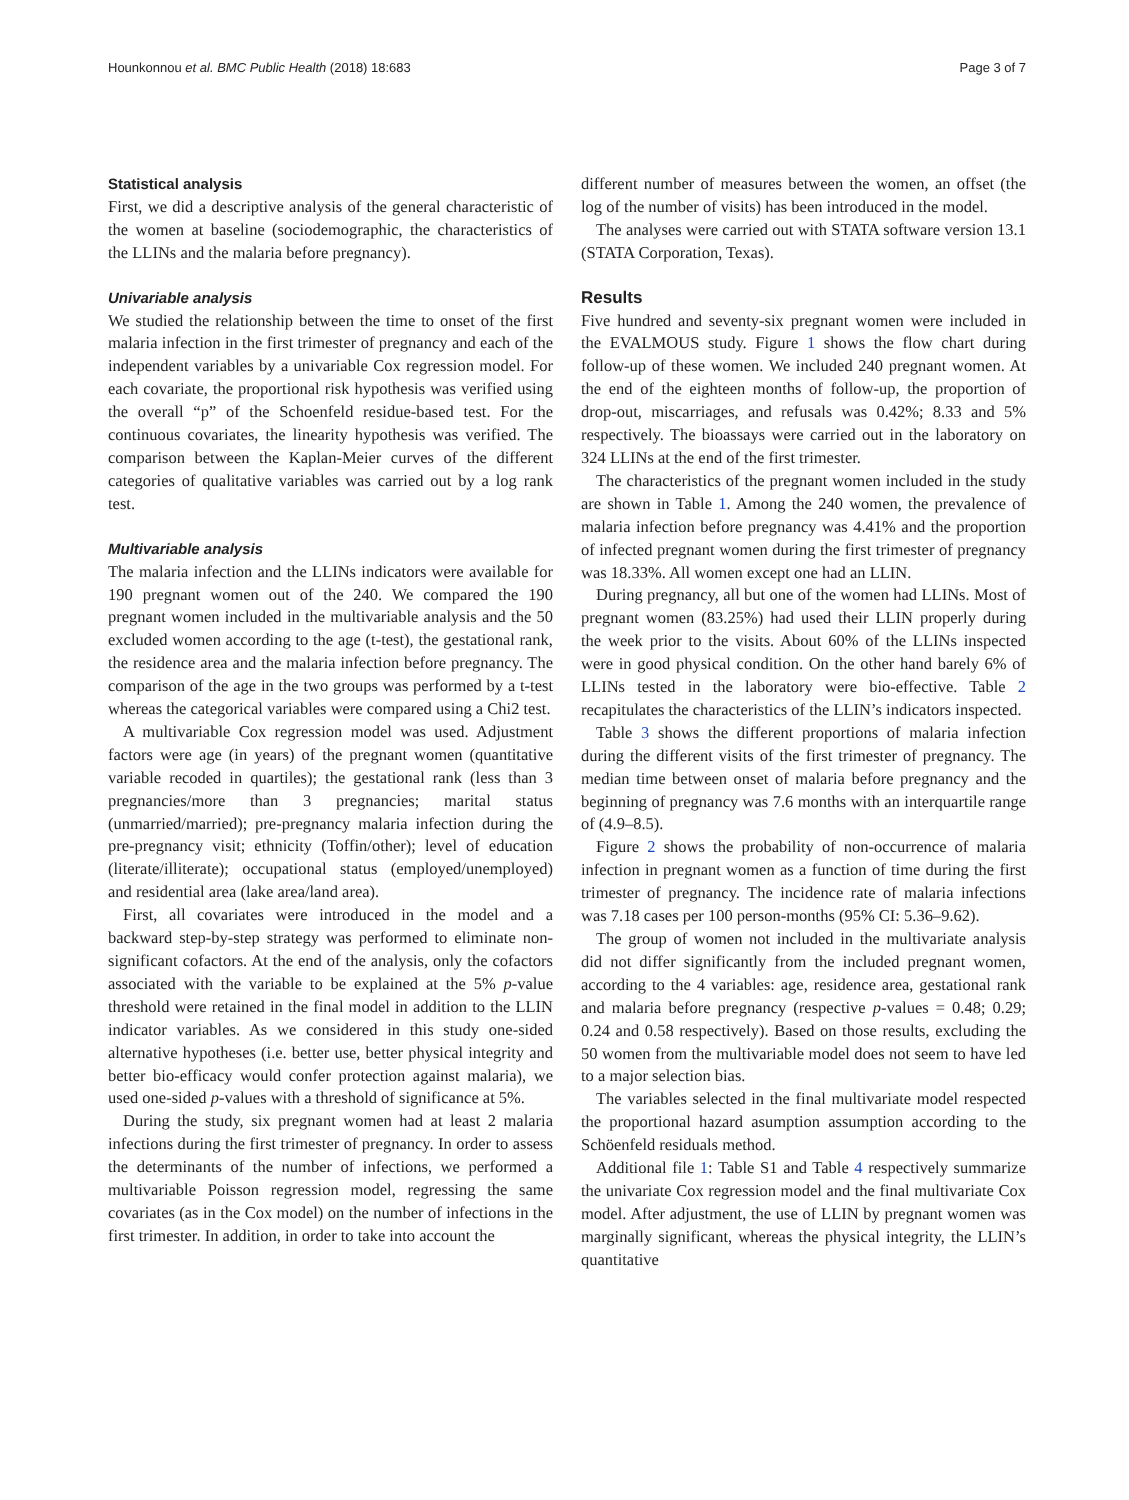Hounkonnou et al. BMC Public Health (2018) 18:683 Page 3 of 7
Statistical analysis
First, we did a descriptive analysis of the general characteristic of the women at baseline (sociodemographic, the characteristics of the LLINs and the malaria before pregnancy).
Univariable analysis
We studied the relationship between the time to onset of the first malaria infection in the first trimester of pregnancy and each of the independent variables by a univariable Cox regression model. For each covariate, the proportional risk hypothesis was verified using the overall “p” of the Schoenfeld residue-based test. For the continuous covariates, the linearity hypothesis was verified. The comparison between the Kaplan-Meier curves of the different categories of qualitative variables was carried out by a log rank test.
Multivariable analysis
The malaria infection and the LLINs indicators were available for 190 pregnant women out of the 240. We compared the 190 pregnant women included in the multivariable analysis and the 50 excluded women according to the age (t-test), the gestational rank, the residence area and the malaria infection before pregnancy. The comparison of the age in the two groups was performed by a t-test whereas the categorical variables were compared using a Chi2 test.
A multivariable Cox regression model was used. Adjustment factors were age (in years) of the pregnant women (quantitative variable recoded in quartiles); the gestational rank (less than 3 pregnancies/more than 3 pregnancies; marital status (unmarried/married); pre-pregnancy malaria infection during the pre-pregnancy visit; ethnicity (Toffin/other); level of education (literate/illiterate); occupational status (employed/unemployed) and residential area (lake area/land area).
First, all covariates were introduced in the model and a backward step-by-step strategy was performed to eliminate non-significant cofactors. At the end of the analysis, only the cofactors associated with the variable to be explained at the 5% p-value threshold were retained in the final model in addition to the LLIN indicator variables. As we considered in this study one-sided alternative hypotheses (i.e. better use, better physical integrity and better bio-efficacy would confer protection against malaria), we used one-sided p-values with a threshold of significance at 5%.
During the study, six pregnant women had at least 2 malaria infections during the first trimester of pregnancy. In order to assess the determinants of the number of infections, we performed a multivariable Poisson regression model, regressing the same covariates (as in the Cox model) on the number of infections in the first trimester. In addition, in order to take into account the
different number of measures between the women, an offset (the log of the number of visits) has been introduced in the model.
The analyses were carried out with STATA software version 13.1 (STATA Corporation, Texas).
Results
Five hundred and seventy-six pregnant women were included in the EVALMOUS study. Figure 1 shows the flow chart during follow-up of these women. We included 240 pregnant women. At the end of the eighteen months of follow-up, the proportion of drop-out, miscarriages, and refusals was 0.42%; 8.33 and 5% respectively. The bioassays were carried out in the laboratory on 324 LLINs at the end of the first trimester.
The characteristics of the pregnant women included in the study are shown in Table 1. Among the 240 women, the prevalence of malaria infection before pregnancy was 4.41% and the proportion of infected pregnant women during the first trimester of pregnancy was 18.33%. All women except one had an LLIN.
During pregnancy, all but one of the women had LLINs. Most of pregnant women (83.25%) had used their LLIN properly during the week prior to the visits. About 60% of the LLINs inspected were in good physical condition. On the other hand barely 6% of LLINs tested in the laboratory were bio-effective. Table 2 recapitulates the characteristics of the LLIN’s indicators inspected.
Table 3 shows the different proportions of malaria infection during the different visits of the first trimester of pregnancy. The median time between onset of malaria before pregnancy and the beginning of pregnancy was 7.6 months with an interquartile range of (4.9–8.5).
Figure 2 shows the probability of non-occurrence of malaria infection in pregnant women as a function of time during the first trimester of pregnancy. The incidence rate of malaria infections was 7.18 cases per 100 person-months (95% CI: 5.36–9.62).
The group of women not included in the multivariate analysis did not differ significantly from the included pregnant women, according to the 4 variables: age, residence area, gestational rank and malaria before pregnancy (respective p-values = 0.48; 0.29; 0.24 and 0.58 respectively). Based on those results, excluding the 50 women from the multivariable model does not seem to have led to a major selection bias.
The variables selected in the final multivariate model respected the proportional hazard asumption assumption according to the Schöenfeld residuals method.
Additional file 1: Table S1 and Table 4 respectively summarize the univariate Cox regression model and the final multivariate Cox model. After adjustment, the use of LLIN by pregnant women was marginally significant, whereas the physical integrity, the LLIN’s quantitative